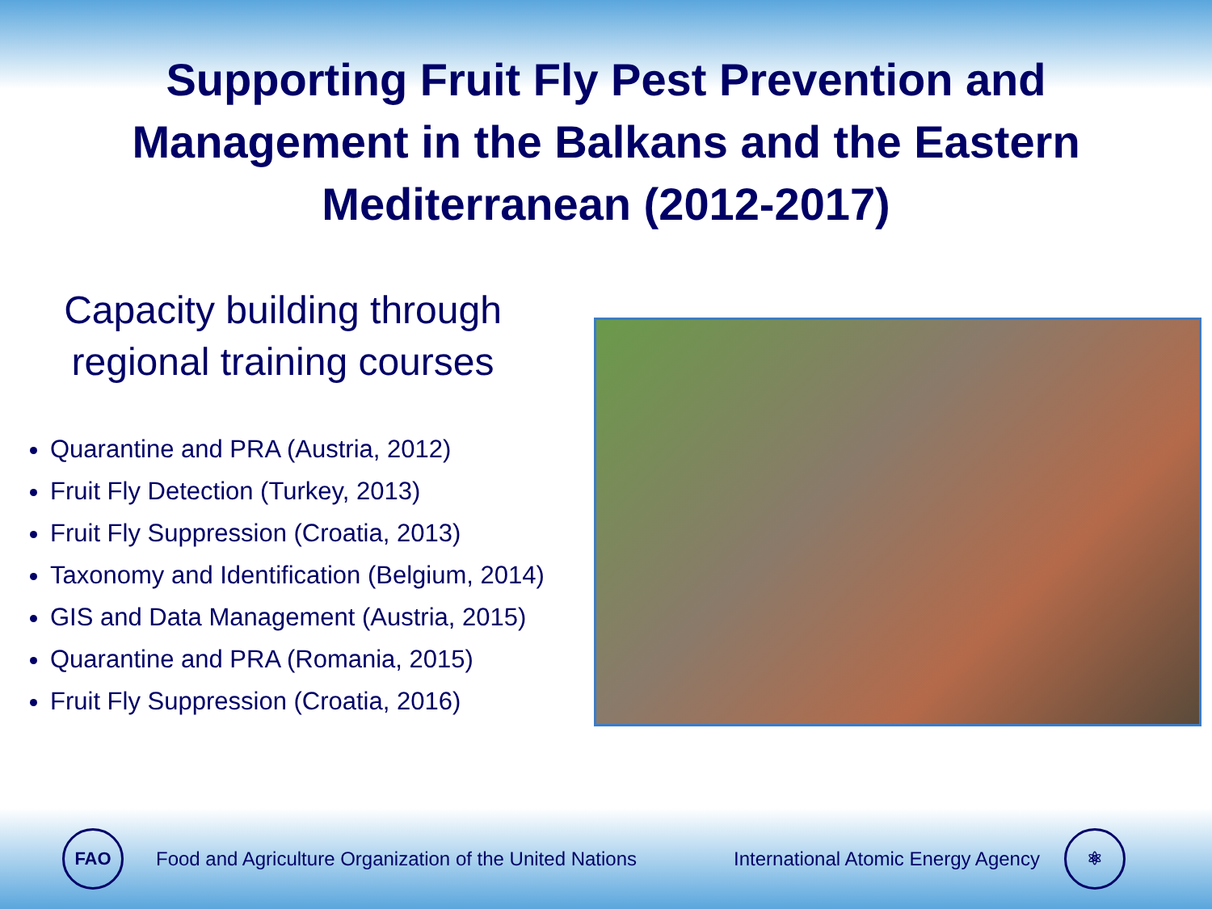Supporting Fruit Fly Pest Prevention and
Management in the Balkans and the Eastern
Mediterranean (2012-2017)
Capacity building through regional training courses
Quarantine and PRA (Austria, 2012)
Fruit Fly Detection (Turkey, 2013)
Fruit Fly Suppression (Croatia, 2013)
Taxonomy and Identification (Belgium, 2014)
GIS and Data Management (Austria, 2015)
Quarantine and PRA (Romania, 2015)
Fruit Fly Suppression (Croatia, 2016)
FAO
Food and Agriculture Organization of the United Nations International Atomic Energy Agency
⚛